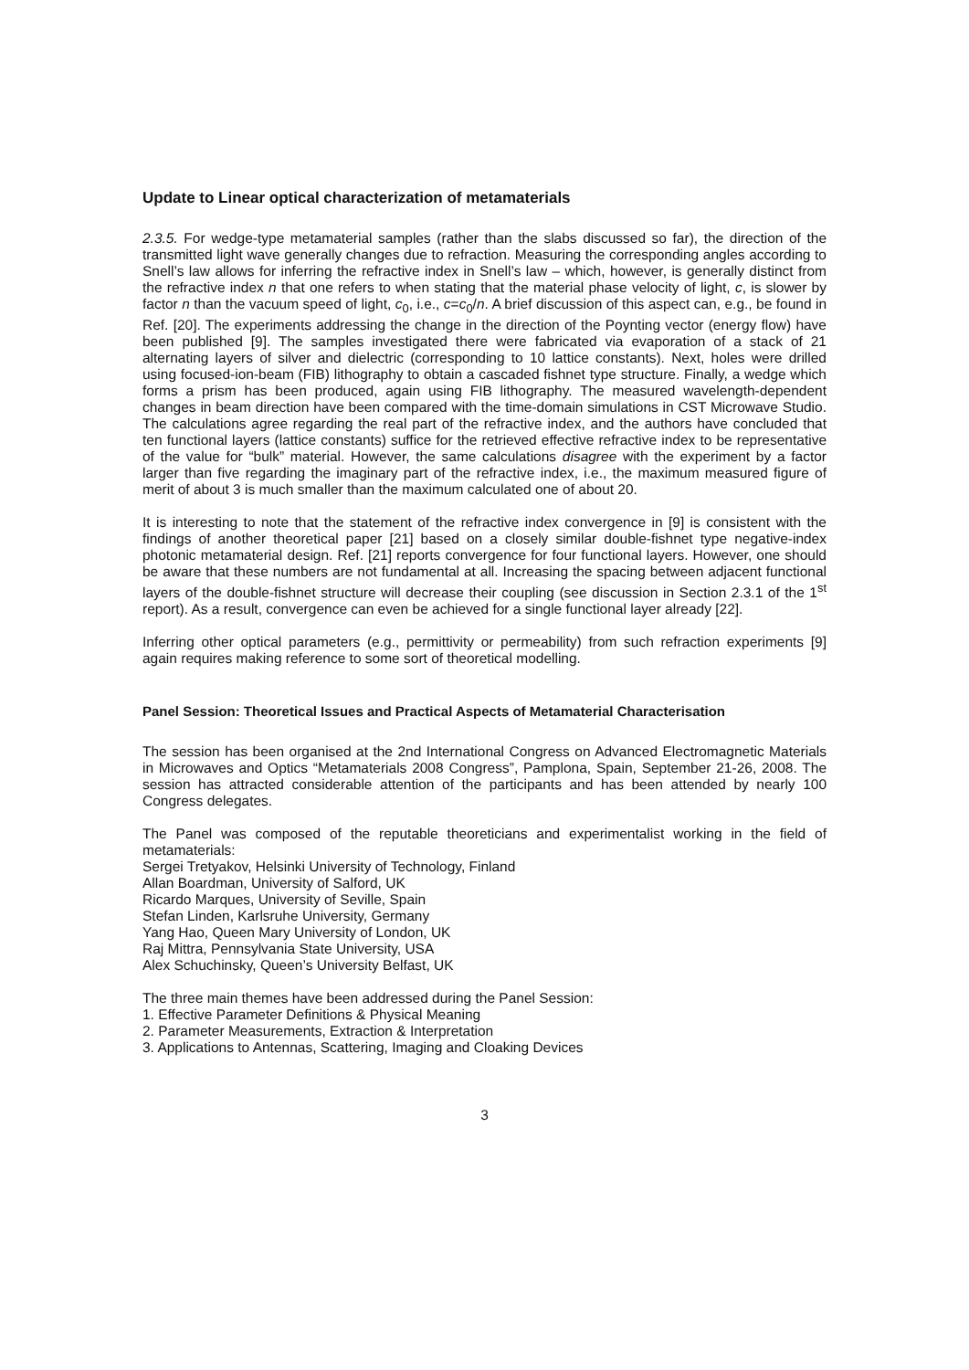Update to Linear optical characterization of metamaterials
2.3.5. For wedge-type metamaterial samples (rather than the slabs discussed so far), the direction of the transmitted light wave generally changes due to refraction. Measuring the corresponding angles according to Snell’s law allows for inferring the refractive index in Snell’s law – which, however, is generally distinct from the refractive index n that one refers to when stating that the material phase velocity of light, c, is slower by factor n than the vacuum speed of light, c<sub>0</sub>, i.e., c=c<sub>0</sub>/n. A brief discussion of this aspect can, e.g., be found in Ref. [20]. The experiments addressing the change in the direction of the Poynting vector (energy flow) have been published [9]. The samples investigated there were fabricated via evaporation of a stack of 21 alternating layers of silver and dielectric (corresponding to 10 lattice constants). Next, holes were drilled using focused-ion-beam (FIB) lithography to obtain a cascaded fishnet type structure. Finally, a wedge which forms a prism has been produced, again using FIB lithography. The measured wavelength-dependent changes in beam direction have been compared with the time-domain simulations in CST Microwave Studio. The calculations agree regarding the real part of the refractive index, and the authors have concluded that ten functional layers (lattice constants) suffice for the retrieved effective refractive index to be representative of the value for “bulk” material. However, the same calculations disagree with the experiment by a factor larger than five regarding the imaginary part of the refractive index, i.e., the maximum measured figure of merit of about 3 is much smaller than the maximum calculated one of about 20.
It is interesting to note that the statement of the refractive index convergence in [9] is consistent with the findings of another theoretical paper [21] based on a closely similar double-fishnet type negative-index photonic metamaterial design. Ref. [21] reports convergence for four functional layers. However, one should be aware that these numbers are not fundamental at all. Increasing the spacing between adjacent functional layers of the double-fishnet structure will decrease their coupling (see discussion in Section 2.3.1 of the 1<sup>st</sup> report). As a result, convergence can even be achieved for a single functional layer already [22].
Inferring other optical parameters (e.g., permittivity or permeability) from such refraction experiments [9] again requires making reference to some sort of theoretical modelling.
Panel Session: Theoretical Issues and Practical Aspects of Metamaterial Characterisation
The session has been organised at the 2nd International Congress on Advanced Electromagnetic Materials in Microwaves and Optics “Metamaterials 2008 Congress”, Pamplona, Spain, September 21-26, 2008. The session has attracted considerable attention of the participants and has been attended by nearly 100 Congress delegates.
The Panel was composed of the reputable theoreticians and experimentalist working in the field of metamaterials:
Sergei Tretyakov, Helsinki University of Technology, Finland
Allan Boardman, University of Salford, UK
Ricardo Marques, University of Seville, Spain
Stefan Linden, Karlsruhe University, Germany
Yang Hao, Queen Mary University of London, UK
Raj Mittra, Pennsylvania State University, USA
Alex Schuchinsky, Queen’s University Belfast, UK
The three main themes have been addressed during the Panel Session:
1. Effective Parameter Definitions & Physical Meaning
2. Parameter Measurements, Extraction & Interpretation
3. Applications to Antennas, Scattering, Imaging and Cloaking Devices
3